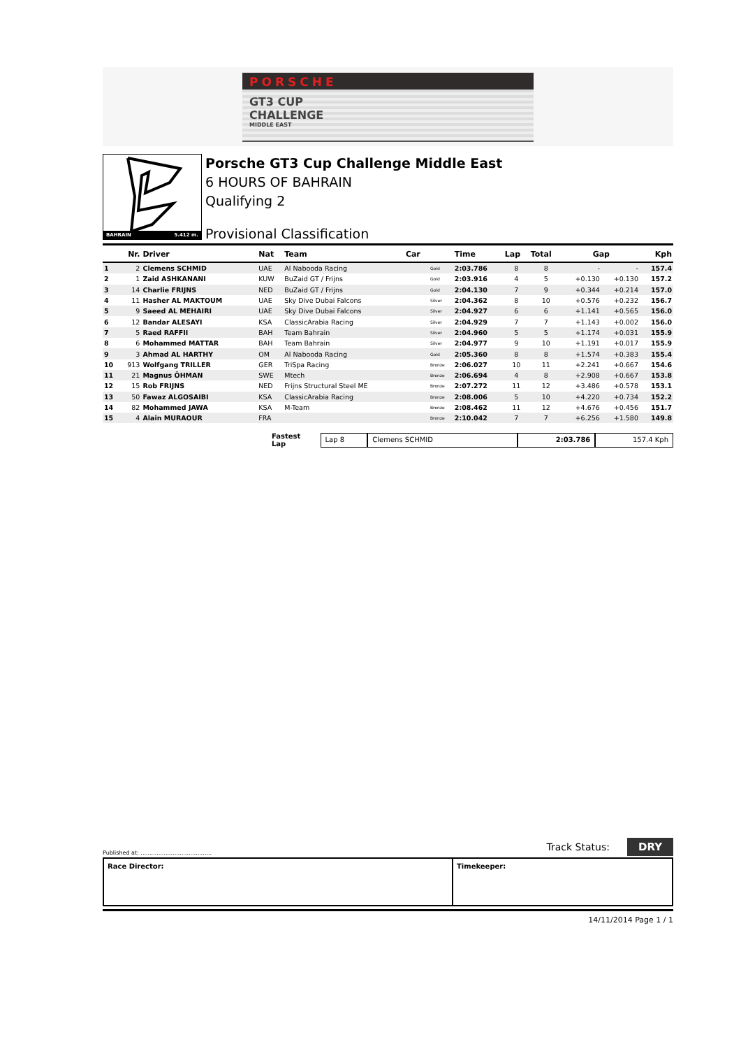PORSCHE
GT3 CUP
CHALLENGE
MIDDLE EAST
BAHRAIN 5.412 m.
Porsche GT3 Cup Challenge Middle East
6 HOURS OF BAHRAIN
Qualifying 2
Provisional Classification
| | Nr. | Driver | Nat | Team | Car | | Time | Lap | Total | Gap | | Kph |
| --- | --- | --- | --- | --- | --- | --- | --- | --- | --- | --- | --- | --- |
| 1 | 2 | Clemens SCHMID | UAE | Al Nabooda Racing | | Gold | 2:03.786 | 8 | 8 | - | - | 157.4 |
| 2 | 1 | Zaid ASHKANANI | KUW | BuZaid GT / Frijns | | Gold | 2:03.916 | 4 | 5 | +0.130 | +0.130 | 157.2 |
| 3 | 14 | Charlie FRIJNS | NED | BuZaid GT / Frijns | | Gold | 2:04.130 | 7 | 9 | +0.344 | +0.214 | 157.0 |
| 4 | 11 | Hasher AL MAKTOUM | UAE | Sky Dive Dubai Falcons | | Silver | 2:04.362 | 8 | 10 | +0.576 | +0.232 | 156.7 |
| 5 | 9 | Saeed AL MEHAIRI | UAE | Sky Dive Dubai Falcons | | Silver | 2:04.927 | 6 | 6 | +1.141 | +0.565 | 156.0 |
| 6 | 12 | Bandar ALESAYI | KSA | ClassicArabia Racing | | Silver | 2:04.929 | 7 | 7 | +1.143 | +0.002 | 156.0 |
| 7 | 5 | Raed RAFFII | BAH | Team Bahrain | | Silver | 2:04.960 | 5 | 5 | +1.174 | +0.031 | 155.9 |
| 8 | 6 | Mohammed MATTAR | BAH | Team Bahrain | | Silver | 2:04.977 | 9 | 10 | +1.191 | +0.017 | 155.9 |
| 9 | 3 | Ahmad AL HARTHY | OM | Al Nabooda Racing | | Gold | 2:05.360 | 8 | 8 | +1.574 | +0.383 | 155.4 |
| 10 | 913 | Wolfgang TRILLER | GER | TriSpa Racing | | Bronze | 2:06.027 | 10 | 11 | +2.241 | +0.667 | 154.6 |
| 11 | 21 | Magnus ÖHMAN | SWE | Mtech | | Bronze | 2:06.694 | 4 | 8 | +2.908 | +0.667 | 153.8 |
| 12 | 15 | Rob FRIJNS | NED | Frijns Structural Steel ME | | Bronze | 2:07.272 | 11 | 12 | +3.486 | +0.578 | 153.1 |
| 13 | 50 | Fawaz ALGOSAIBI | KSA | ClassicArabia Racing | | Bronze | 2:08.006 | 5 | 10 | +4.220 | +0.734 | 152.2 |
| 14 | 82 | Mohammed JAWA | KSA | M-Team | | Bronze | 2:08.462 | 11 | 12 | +4.676 | +0.456 | 151.7 |
| 15 | 4 | Alain MURAOUR | FRA | | | Bronze | 2:10.042 | 7 | 7 | +6.256 | +1.580 | 149.8 |
Fastest Lap
Lap 8 Clemens SCHMID 2:03.786 157.4 Kph
Published at: ........................................ Track Status: DRY
Race Director: Timekeeper:
14/11/2014 Page 1 / 1